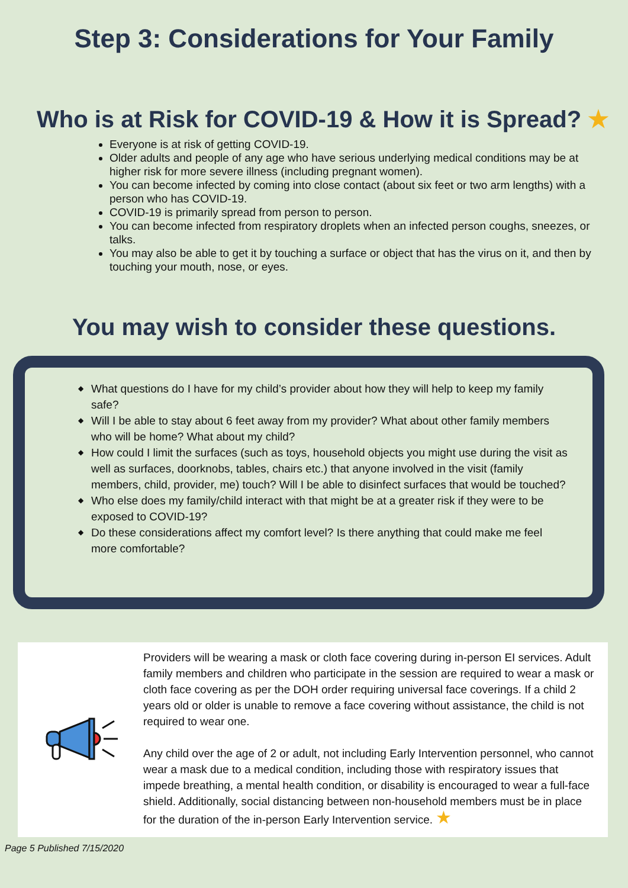Step 3: Considerations for Your Family
Who is at Risk for COVID-19 & How it is Spread? ★
Everyone is at risk of getting COVID-19.
Older adults and people of any age who have serious underlying medical conditions may be at higher risk for more severe illness (including pregnant women).
You can become infected by coming into close contact (about six feet or two arm lengths) with a person who has COVID-19.
COVID-19 is primarily spread from person to person.
You can become infected from respiratory droplets when an infected person coughs, sneezes, or talks.
You may also be able to get it by touching a surface or object that has the virus on it, and then by touching your mouth, nose, or eyes.
You may wish to consider these questions.
◆ What questions do I have for my child’s provider about how they will help to keep my family safe?
◆ Will I be able to stay about 6 feet away from my provider? What about other family members who will be home? What about my child?
◆ How could I limit the surfaces (such as toys, household objects you might use during the visit as well as surfaces, doorknobs, tables, chairs etc.) that anyone involved in the visit (family members, child, provider, me) touch? Will I be able to disinfect surfaces that would be touched?
◆ Who else does my family/child interact with that might be at a greater risk if they were to be exposed to COVID-19?
◆ Do these considerations affect my comfort level? Is there anything that could make me feel more comfortable?
Providers will be wearing a mask or cloth face covering during in-person EI services. Adult family members and children who participate in the session are required to wear a mask or cloth face covering as per the DOH order requiring universal face coverings. If a child 2 years old or older is unable to remove a face covering without assistance, the child is not required to wear one.
Any child over the age of 2 or adult, not including Early Intervention personnel, who cannot wear a mask due to a medical condition, including those with respiratory issues that impede breathing, a mental health condition, or disability is encouraged to wear a full-face shield. Additionally, social distancing between non-household members must be in place for the duration of the in-person Early Intervention service. ★
Page 5 Published 7/15/2020